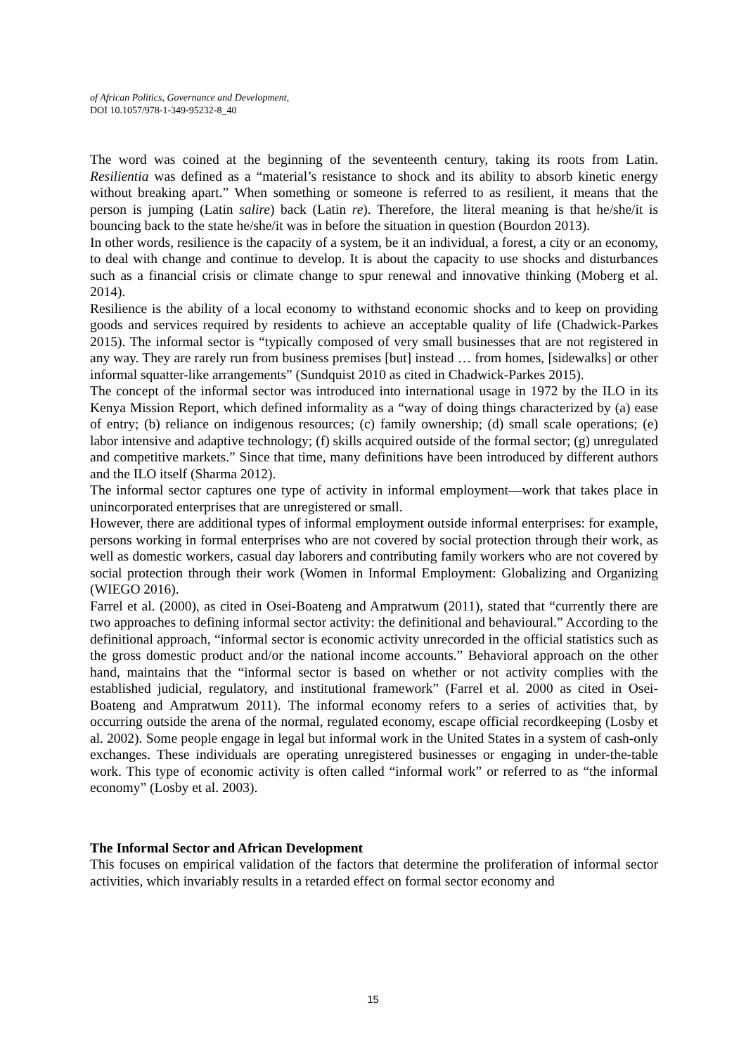of African Politics, Governance and Development,
DOI 10.1057/978-1-349-95232-8_40
The word was coined at the beginning of the seventeenth century, taking its roots from Latin. Resilientia was defined as a “material’s resistance to shock and its ability to absorb kinetic energy without breaking apart.” When something or someone is referred to as resilient, it means that the person is jumping (Latin salire) back (Latin re). Therefore, the literal meaning is that he/she/it is bouncing back to the state he/she/it was in before the situation in question (Bourdon 2013).
In other words, resilience is the capacity of a system, be it an individual, a forest, a city or an economy, to deal with change and continue to develop. It is about the capacity to use shocks and disturbances such as a financial crisis or climate change to spur renewal and innovative thinking (Moberg et al. 2014).
Resilience is the ability of a local economy to withstand economic shocks and to keep on providing goods and services required by residents to achieve an acceptable quality of life (Chadwick-Parkes 2015). The informal sector is “typically composed of very small businesses that are not registered in any way. They are rarely run from business premises [but] instead … from homes, [sidewalks] or other informal squatter-like arrangements” (Sundquist 2010 as cited in Chadwick-Parkes 2015).
The concept of the informal sector was introduced into international usage in 1972 by the ILO in its Kenya Mission Report, which defined informality as a “way of doing things characterized by (a) ease of entry; (b) reliance on indigenous resources; (c) family ownership; (d) small scale operations; (e) labor intensive and adaptive technology; (f) skills acquired outside of the formal sector; (g) unregulated and competitive markets.” Since that time, many definitions have been introduced by different authors and the ILO itself (Sharma 2012).
The informal sector captures one type of activity in informal employment—work that takes place in unincorporated enterprises that are unregistered or small.
However, there are additional types of informal employment outside informal enterprises: for example, persons working in formal enterprises who are not covered by social protection through their work, as well as domestic workers, casual day laborers and contributing family workers who are not covered by social protection through their work (Women in Informal Employment: Globalizing and Organizing (WIEGO 2016).
Farrel et al. (2000), as cited in Osei-Boateng and Ampratwum (2011), stated that “currently there are two approaches to defining informal sector activity: the definitional and behavioural.” According to the definitional approach, “informal sector is economic activity unrecorded in the official statistics such as the gross domestic product and/or the national income accounts.” Behavioral approach on the other hand, maintains that the “informal sector is based on whether or not activity complies with the established judicial, regulatory, and institutional framework” (Farrel et al. 2000 as cited in Osei-Boateng and Ampratwum 2011). The informal economy refers to a series of activities that, by occurring outside the arena of the normal, regulated economy, escape official recordkeeping (Losby et al. 2002). Some people engage in legal but informal work in the United States in a system of cash-only exchanges. These individuals are operating unregistered businesses or engaging in under-the-table work. This type of economic activity is often called “informal work” or referred to as “the informal economy” (Losby et al. 2003).
The Informal Sector and African Development
This focuses on empirical validation of the factors that determine the proliferation of informal sector activities, which invariably results in a retarded effect on formal sector economy and
15